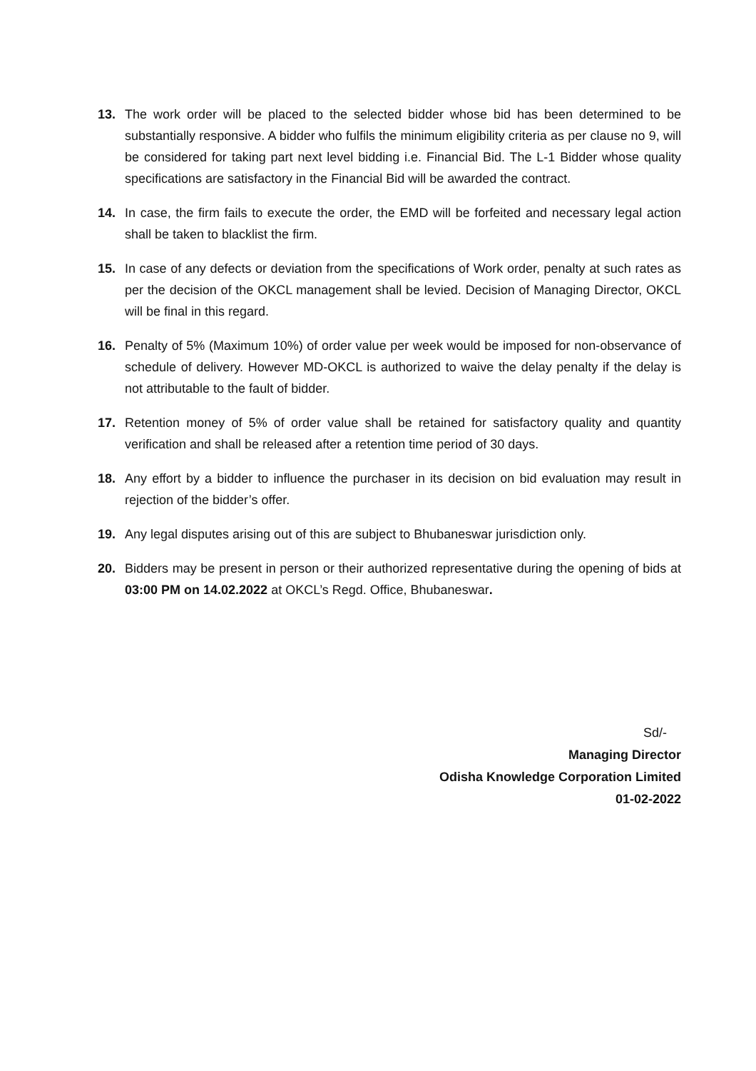13. The work order will be placed to the selected bidder whose bid has been determined to be substantially responsive. A bidder who fulfils the minimum eligibility criteria as per clause no 9, will be considered for taking part next level bidding i.e. Financial Bid. The L-1 Bidder whose quality specifications are satisfactory in the Financial Bid will be awarded the contract.
14. In case, the firm fails to execute the order, the EMD will be forfeited and necessary legal action shall be taken to blacklist the firm.
15. In case of any defects or deviation from the specifications of Work order, penalty at such rates as per the decision of the OKCL management shall be levied. Decision of Managing Director, OKCL will be final in this regard.
16. Penalty of 5% (Maximum 10%) of order value per week would be imposed for non-observance of schedule of delivery. However MD-OKCL is authorized to waive the delay penalty if the delay is not attributable to the fault of bidder.
17. Retention money of 5% of order value shall be retained for satisfactory quality and quantity verification and shall be released after a retention time period of 30 days.
18. Any effort by a bidder to influence the purchaser in its decision on bid evaluation may result in rejection of the bidder’s offer.
19. Any legal disputes arising out of this are subject to Bhubaneswar jurisdiction only.
20. Bidders may be present in person or their authorized representative during the opening of bids at 03:00 PM on 14.02.2022 at OKCL’s Regd. Office, Bhubaneswar.
Sd/-
Managing Director
Odisha Knowledge Corporation Limited
01-02-2022